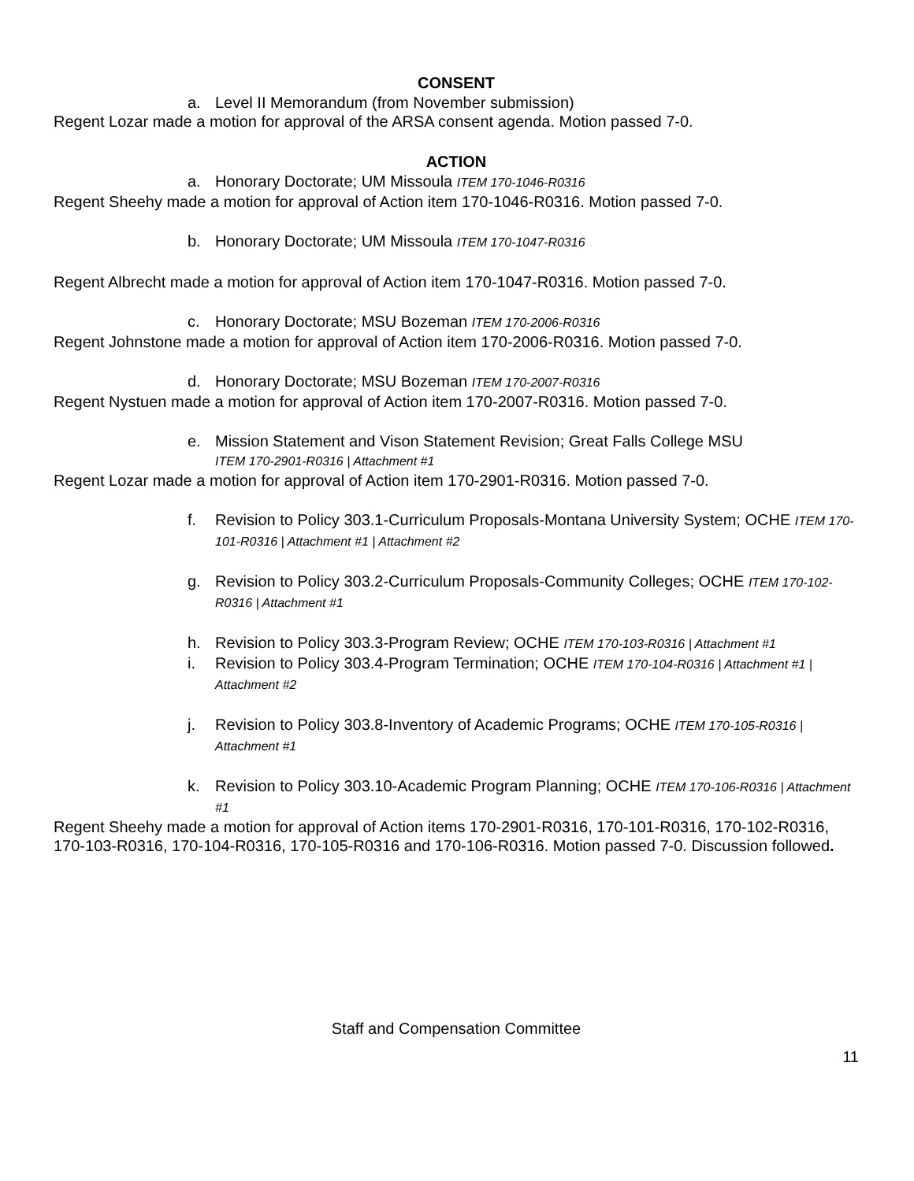CONSENT
a. Level II Memorandum (from November submission)
Regent Lozar made a motion for approval of the ARSA consent agenda. Motion passed 7-0.
ACTION
a. Honorary Doctorate; UM Missoula ITEM 170-1046-R0316
Regent Sheehy made a motion for approval of Action item 170-1046-R0316. Motion passed 7-0.
b. Honorary Doctorate; UM Missoula ITEM 170-1047-R0316
Regent Albrecht made a motion for approval of Action item 170-1047-R0316. Motion passed 7-0.
c. Honorary Doctorate; MSU Bozeman ITEM 170-2006-R0316
Regent Johnstone made a motion for approval of Action item 170-2006-R0316. Motion passed 7-0.
d. Honorary Doctorate; MSU Bozeman ITEM 170-2007-R0316
Regent Nystuen made a motion for approval of Action item 170-2007-R0316. Motion passed 7-0.
e. Mission Statement and Vison Statement Revision; Great Falls College MSU
ITEM 170-2901-R0316 | Attachment #1
Regent Lozar made a motion for approval of Action item 170-2901-R0316. Motion passed 7-0.
f. Revision to Policy 303.1-Curriculum Proposals-Montana University System; OCHE ITEM 170-101-R0316 | Attachment #1 | Attachment #2
g. Revision to Policy 303.2-Curriculum Proposals-Community Colleges; OCHE ITEM 170-102-R0316 | Attachment #1
h. Revision to Policy 303.3-Program Review; OCHE ITEM 170-103-R0316 | Attachment #1
i. Revision to Policy 303.4-Program Termination; OCHE ITEM 170-104-R0316 | Attachment #1 | Attachment #2
j. Revision to Policy 303.8-Inventory of Academic Programs; OCHE ITEM 170-105-R0316 | Attachment #1
k. Revision to Policy 303.10-Academic Program Planning; OCHE ITEM 170-106-R0316 | Attachment #1
Regent Sheehy made a motion for approval of Action items 170-2901-R0316, 170-101-R0316, 170-102-R0316, 170-103-R0316, 170-104-R0316, 170-105-R0316 and 170-106-R0316. Motion passed 7-0. Discussion followed.
Staff and Compensation Committee
11